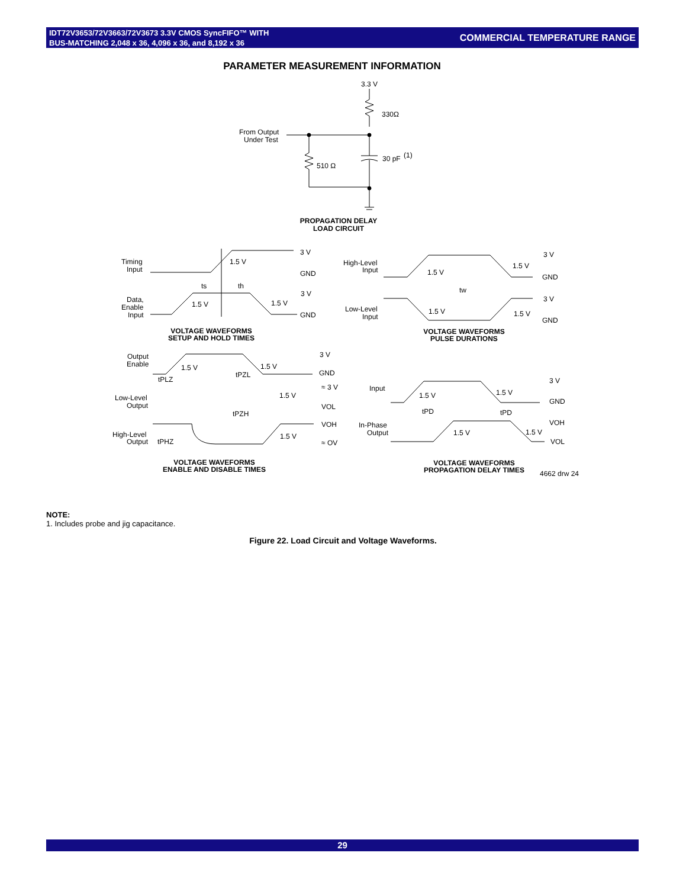IDT72V3653/72V3663/72V3673 3.3V CMOS SyncFIFO™ WITH
BUS-MATCHING 2,048 x 36, 4,096 x 36, and 8,192 x 36
COMMERCIAL TEMPERATURE RANGE
PARAMETER MEASUREMENT INFORMATION
3.3 V
330Ω
From Output
Under Test
510 Ω
30 pF
(1)
PROPAGATION DELAY
LOAD CIRCUIT
Timing
Input
3 V
GND
1.5 V
ts
th
Data,
Enable
Input
1.5 V
1.5 V
3 V
GND
VOLTAGE WAVEFORMS
SETUP AND HOLD TIMES
High-Level
Input
Low-Level
Input
3 V
GND
3 V
GND
1.5 V
1.5 V
tw
1.5 V
1.5 V
VOLTAGE WAVEFORMS
PULSE DURATIONS
Output
Enable
1.5 V
1.5 V
3 V
GND
tPLZ
tPZL
Low-Level
Output
≈ 3 V
1.5 V
VOL
tPZH
VOH
High-Level
Output
tPHZ
1.5 V
≈ OV
VOLTAGE WAVEFORMS
ENABLE AND DISABLE TIMES
Input
1.5 V
1.5 V
3 V
GND
tPD
tPD
VOH
In-Phase
Output
1.5 V
1.5 V
VOL
VOLTAGE WAVEFORMS
PROPAGATION DELAY TIMES
4662 drw 24
NOTE:
1. Includes probe and jig capacitance.
Figure 22. Load Circuit and Voltage Waveforms.
29